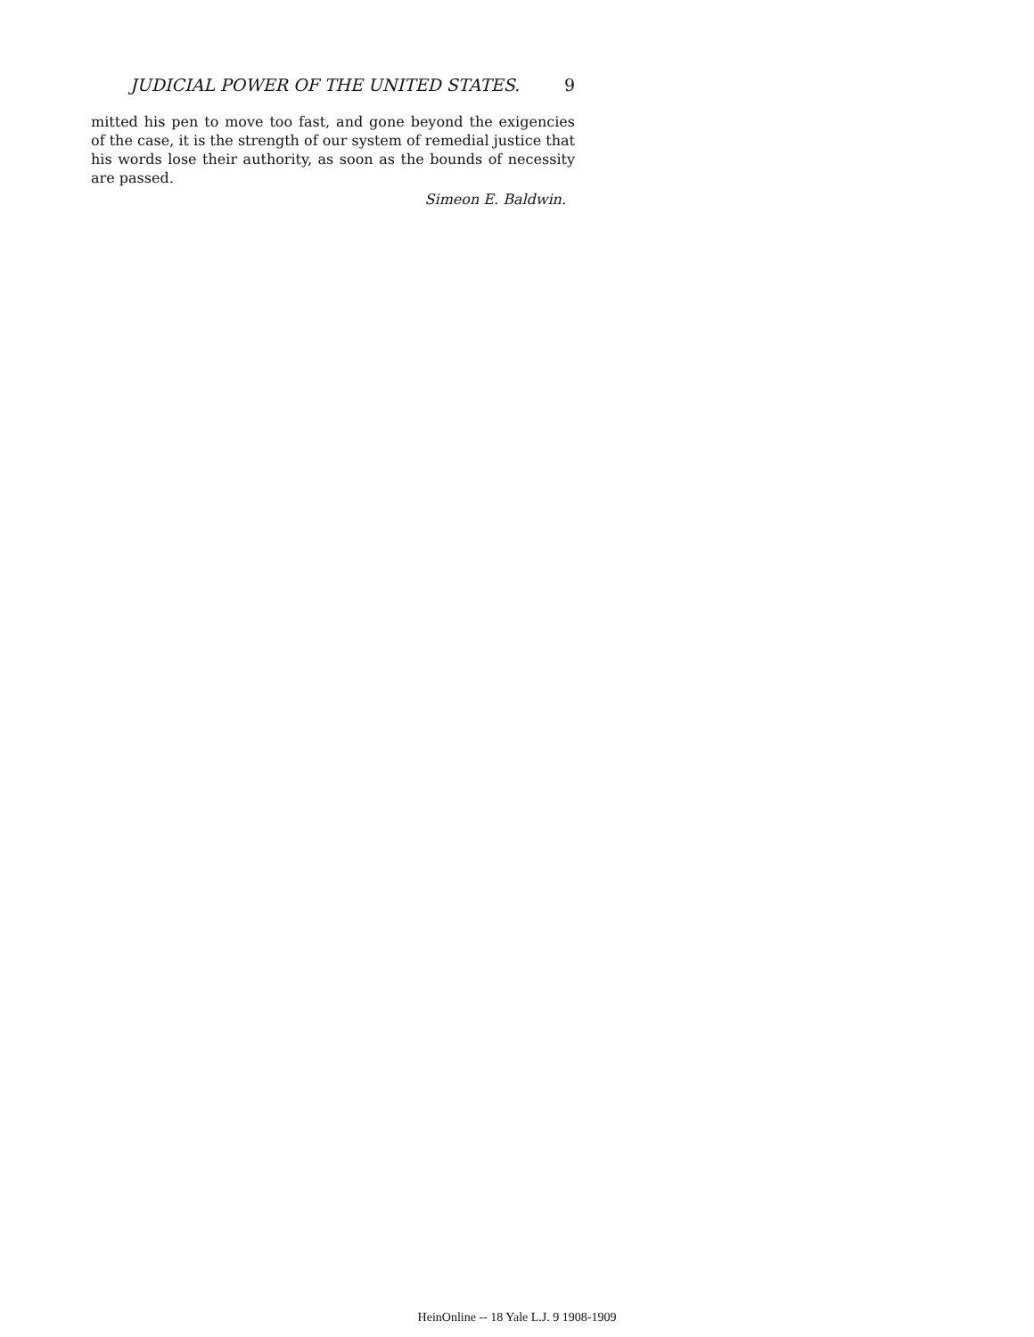JUDICIAL POWER OF THE UNITED STATES. 9
mitted his pen to move too fast, and gone beyond the exigencies of the case, it is the strength of our system of remedial justice that his words lose their authority, as soon as the bounds of necessity are passed.
Simeon E. Baldwin.
HeinOnline -- 18 Yale L.J. 9 1908-1909